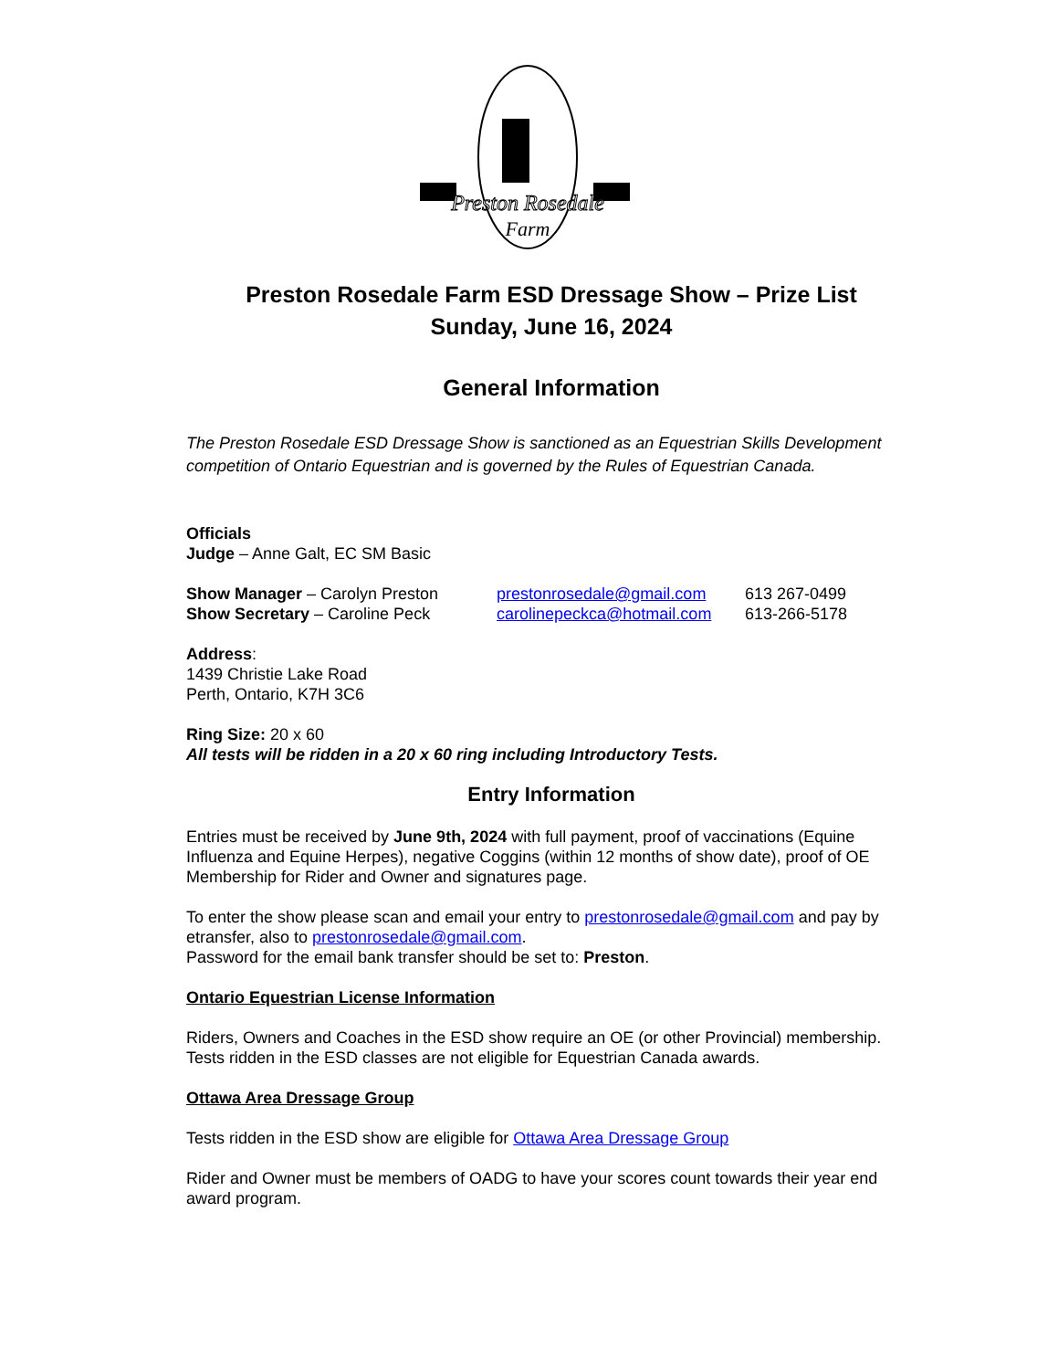Preston Rosedale
Farm
Preston Rosedale Farm ESD Dressage Show – Prize List
Sunday, June 16, 2024
General Information
The Preston Rosedale ESD Dressage Show is sanctioned as an Equestrian Skills Development competition of Ontario Equestrian and is governed by the Rules of Equestrian Canada.
Officials
Judge – Anne Galt, EC SM Basic
Show Manager – Carolyn Preston prestonrosedale@gmail.com 613 267-0499
Show Secretary – Caroline Peck carolinepeckca@hotmail.com 613-266-5178
Address:
1439 Christie Lake Road
Perth, Ontario, K7H 3C6
Ring Size: 20 x 60
All tests will be ridden in a 20 x 60 ring including Introductory Tests.
Entry Information
Entries must be received by June 9th, 2024 with full payment, proof of vaccinations (Equine Influenza and Equine Herpes), negative Coggins (within 12 months of show date), proof of OE Membership for Rider and Owner and signatures page.
To enter the show please scan and email your entry to prestonrosedale@gmail.com and pay by etransfer, also to prestonrosedale@gmail.com.
Password for the email bank transfer should be set to: Preston.
Ontario Equestrian License Information
Riders, Owners and Coaches in the ESD show require an OE (or other Provincial) membership. Tests ridden in the ESD classes are not eligible for Equestrian Canada awards.
Ottawa Area Dressage Group
Tests ridden in the ESD show are eligible for Ottawa Area Dressage Group
Rider and Owner must be members of OADG to have your scores count towards their year end award program.